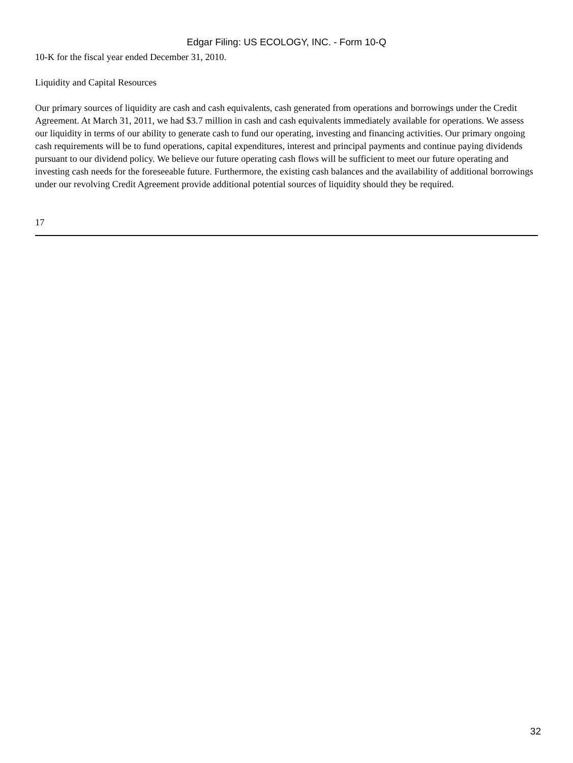Edgar Filing: US ECOLOGY, INC. - Form 10-Q
10-K for the fiscal year ended December 31, 2010.
Liquidity and Capital Resources
Our primary sources of liquidity are cash and cash equivalents, cash generated from operations and borrowings under the Credit Agreement. At March 31, 2011, we had $3.7 million in cash and cash equivalents immediately available for operations. We assess our liquidity in terms of our ability to generate cash to fund our operating, investing and financing activities. Our primary ongoing cash requirements will be to fund operations, capital expenditures, interest and principal payments and continue paying dividends pursuant to our dividend policy. We believe our future operating cash flows will be sufficient to meet our future operating and investing cash needs for the foreseeable future. Furthermore, the existing cash balances and the availability of additional borrowings under our revolving Credit Agreement provide additional potential sources of liquidity should they be required.
17
32